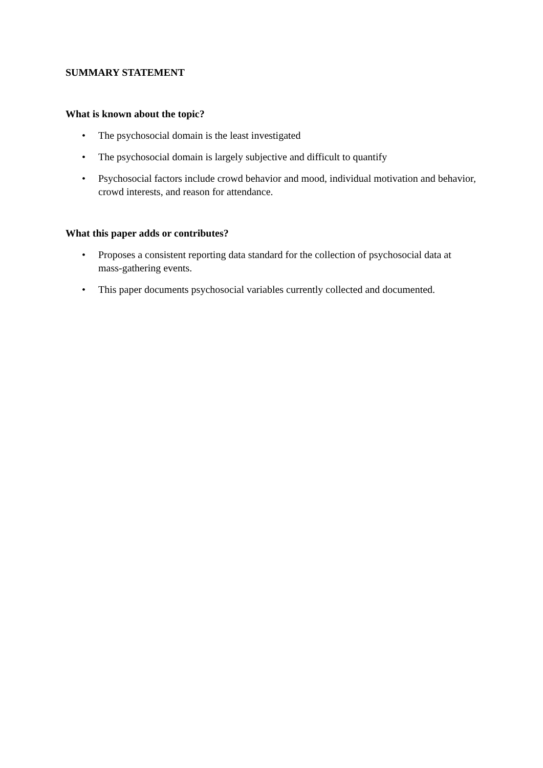SUMMARY STATEMENT
What is known about the topic?
• The psychosocial domain is the least investigated
• The psychosocial domain is largely subjective and difficult to quantify
• Psychosocial factors include crowd behavior and mood, individual motivation and behavior, crowd interests, and reason for attendance.
What this paper adds or contributes?
• Proposes a consistent reporting data standard for the collection of psychosocial data at mass-gathering events.
• This paper documents psychosocial variables currently collected and documented.